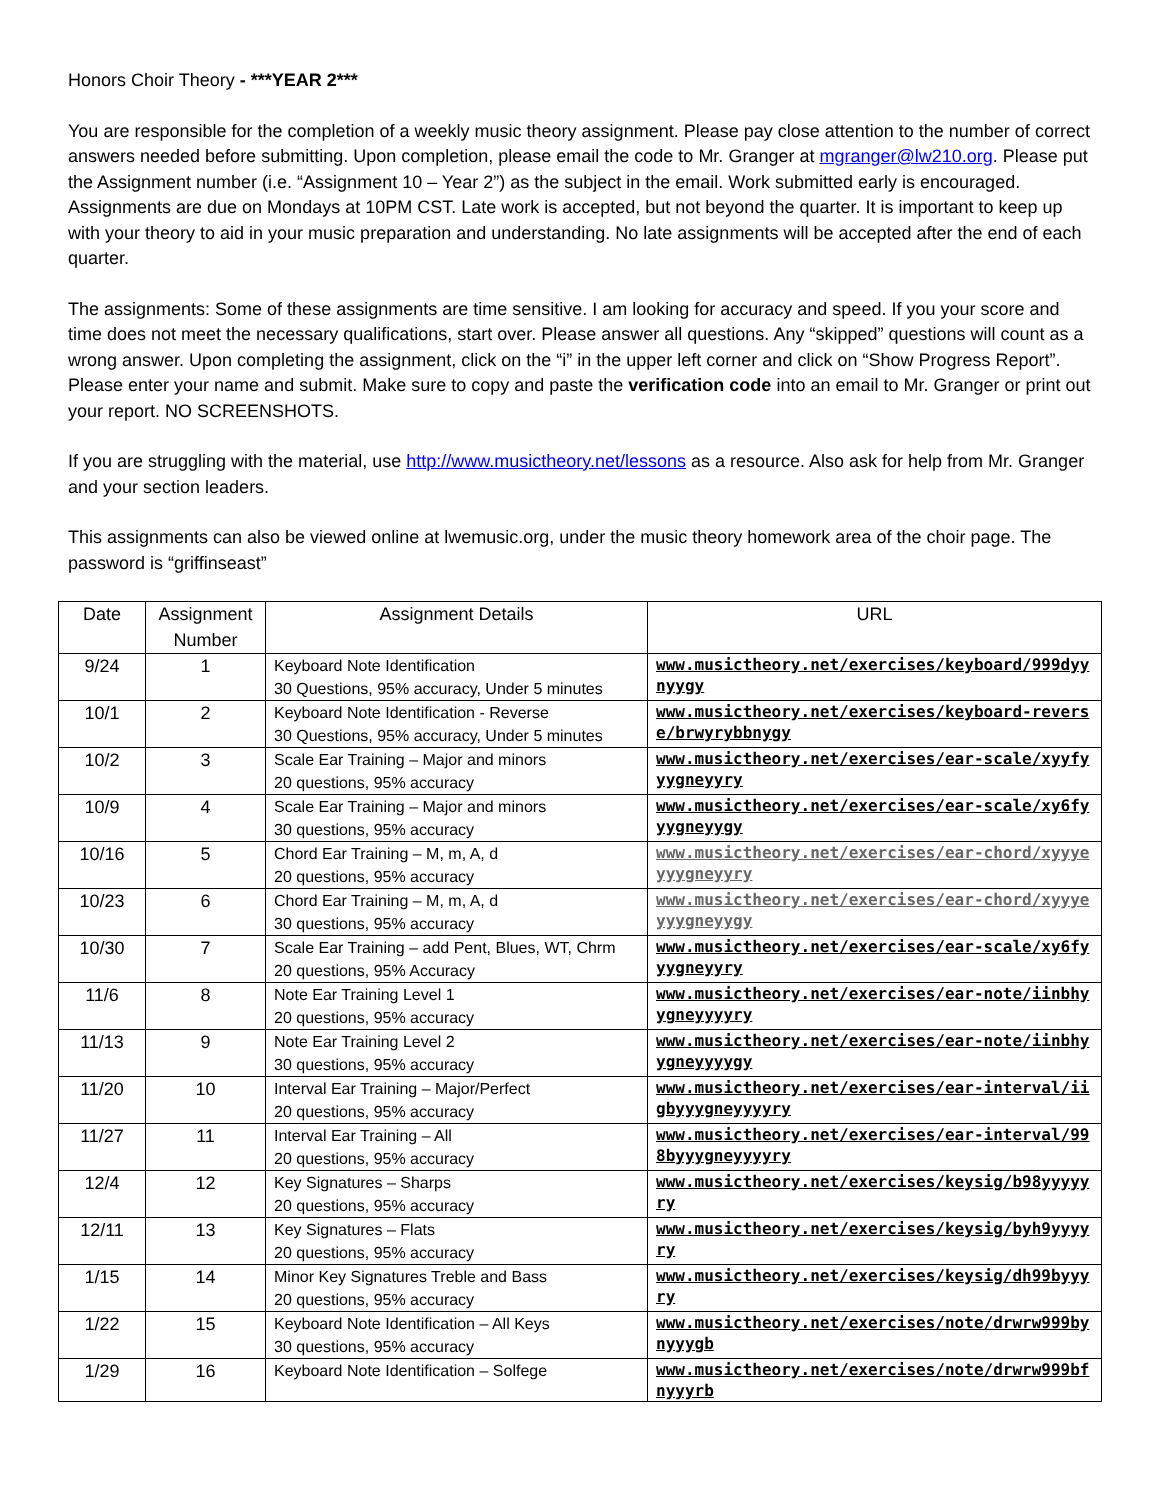Honors Choir Theory - ***YEAR 2***
You are responsible for the completion of a weekly music theory assignment. Please pay close attention to the number of correct answers needed before submitting. Upon completion, please email the code to Mr. Granger at mgranger@lw210.org. Please put the Assignment number (i.e. “Assignment 10 – Year 2”) as the subject in the email. Work submitted early is encouraged. Assignments are due on Mondays at 10PM CST. Late work is accepted, but not beyond the quarter. It is important to keep up with your theory to aid in your music preparation and understanding. No late assignments will be accepted after the end of each quarter.
The assignments: Some of these assignments are time sensitive. I am looking for accuracy and speed. If you your score and time does not meet the necessary qualifications, start over. Please answer all questions. Any “skipped” questions will count as a wrong answer. Upon completing the assignment, click on the “i” in the upper left corner and click on “Show Progress Report”. Please enter your name and submit. Make sure to copy and paste the verification code into an email to Mr. Granger or print out your report. NO SCREENSHOTS.
If you are struggling with the material, use http://www.musictheory.net/lessons as a resource. Also ask for help from Mr. Granger and your section leaders.
This assignments can also be viewed online at lwemusic.org, under the music theory homework area of the choir page. The password is “griffinseast”
| Date | Assignment Number | Assignment Details | URL |
| --- | --- | --- | --- |
| 9/24 | 1 | Keyboard Note Identification 30 Questions, 95% accuracy, Under 5 minutes | www.musictheory.net/exercises/keyboard/999dyynyygy |
| 10/1 | 2 | Keyboard Note Identification - Reverse 30 Questions, 95% accuracy, Under 5 minutes | www.musictheory.net/exercises/keyboard-reverse/brwyrybbnygy |
| 10/2 | 3 | Scale Ear Training – Major and minors 20 questions, 95% accuracy | www.musictheory.net/exercises/ear-scale/xyyfyyygneyyry |
| 10/9 | 4 | Scale Ear Training – Major and minors 30 questions, 95% accuracy | www.musictheory.net/exercises/ear-scale/xy6fyyygneyygy |
| 10/16 | 5 | Chord Ear Training – M, m, A, d 20 questions, 95% accuracy | www.musictheory.net/exercises/ear-chord/xyyyeyyygneyyry |
| 10/23 | 6 | Chord Ear Training – M, m, A, d 30 questions, 95% accuracy | www.musictheory.net/exercises/ear-chord/xyyyeyyygneyygy |
| 10/30 | 7 | Scale Ear Training – add Pent, Blues, WT, Chrm 20 questions, 95% Accuracy | www.musictheory.net/exercises/ear-scale/xy6fyyygneyyry |
| 11/6 | 8 | Note Ear Training Level 1 20 questions, 95% accuracy | www.musictheory.net/exercises/ear-note/iinbhyygneyyyyry |
| 11/13 | 9 | Note Ear Training Level 2 30 questions, 95% accuracy | www.musictheory.net/exercises/ear-note/iinbhyygneyyyygy |
| 11/20 | 10 | Interval Ear Training – Major/Perfect 20 questions, 95% accuracy | www.musictheory.net/exercises/ear-interval/iigbyyygneyyyyry |
| 11/27 | 11 | Interval Ear Training – All 20 questions, 95% accuracy | www.musictheory.net/exercises/ear-interval/998byyygneyyyyry |
| 12/4 | 12 | Key Signatures – Sharps 20 questions, 95% accuracy | www.musictheory.net/exercises/keysig/b98yyyyyry |
| 12/11 | 13 | Key Signatures – Flats 20 questions, 95% accuracy | www.musictheory.net/exercises/keysig/byh9yyyyry |
| 1/15 | 14 | Minor Key Signatures Treble and Bass 20 questions, 95% accuracy | www.musictheory.net/exercises/keysig/dh99byyyry |
| 1/22 | 15 | Keyboard Note Identification – All Keys 30 questions, 95% accuracy | www.musictheory.net/exercises/note/drwrw999bynyyygb |
| 1/29 | 16 | Keyboard Note Identification – Solfege | www.musictheory.net/exercises/note/drwrw999bfnyyyrb |